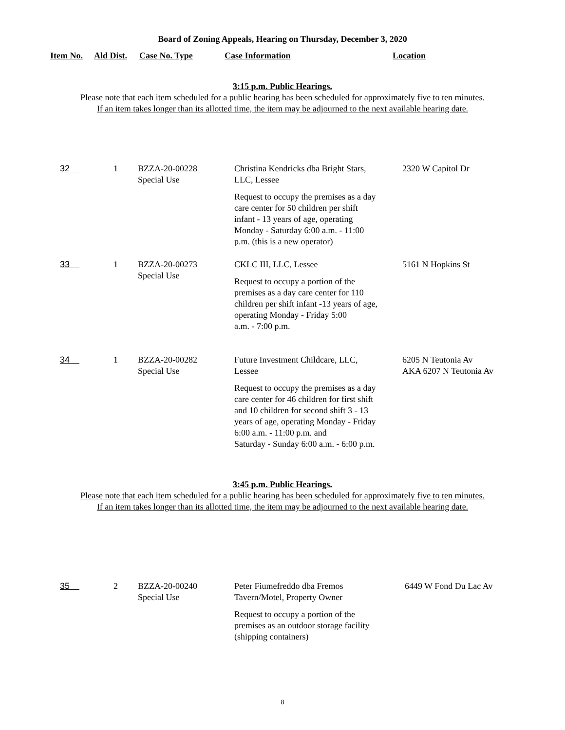Board of Zoning Appeals, Hearing on Thursday, December 3, 2020
| Item No. | Ald Dist. | Case No. Type | Case Information | Location |
| --- | --- | --- | --- | --- |
3:15 p.m. Public Hearings.
Please note that each item scheduled for a public hearing has been scheduled for approximately five to ten minutes.
If an item takes longer than its allotted time, the item may be adjourned to the next available hearing date.
| 32 | 1 | BZZA-20-00228 Special Use | Christina Kendricks dba Bright Stars, LLC, Lessee Request to occupy the premises as a day care center for 50 children per shift infant - 13 years of age, operating Monday - Saturday 6:00 a.m. - 11:00 p.m. (this is a new operator) | 2320 W Capitol Dr |
| 33 | 1 | BZZA-20-00273 Special Use | CKLC III, LLC, Lessee Request to occupy a portion of the premises as a day care center for 110 children per shift infant -13 years of age, operating Monday - Friday 5:00 a.m. - 7:00 p.m. | 5161 N Hopkins St |
| 34 | 1 | BZZA-20-00282 Special Use | Future Investment Childcare, LLC, Lessee Request to occupy the premises as a day care center for 46 children for first shift and 10 children for second shift 3 - 13 years of age, operating Monday - Friday 6:00 a.m. - 11:00 p.m. and Saturday - Sunday 6:00 a.m. - 6:00 p.m. | 6205 N Teutonia Av AKA 6207 N Teutonia Av |
3:45 p.m. Public Hearings.
Please note that each item scheduled for a public hearing has been scheduled for approximately five to ten minutes.
If an item takes longer than its allotted time, the item may be adjourned to the next available hearing date.
| 35 | 2 | BZZA-20-00240 Special Use | Peter Fiumefreddo dba Fremos Tavern/Motel, Property Owner Request to occupy a portion of the premises as an outdoor storage facility (shipping containers) | 6449 W Fond Du Lac Av |
8